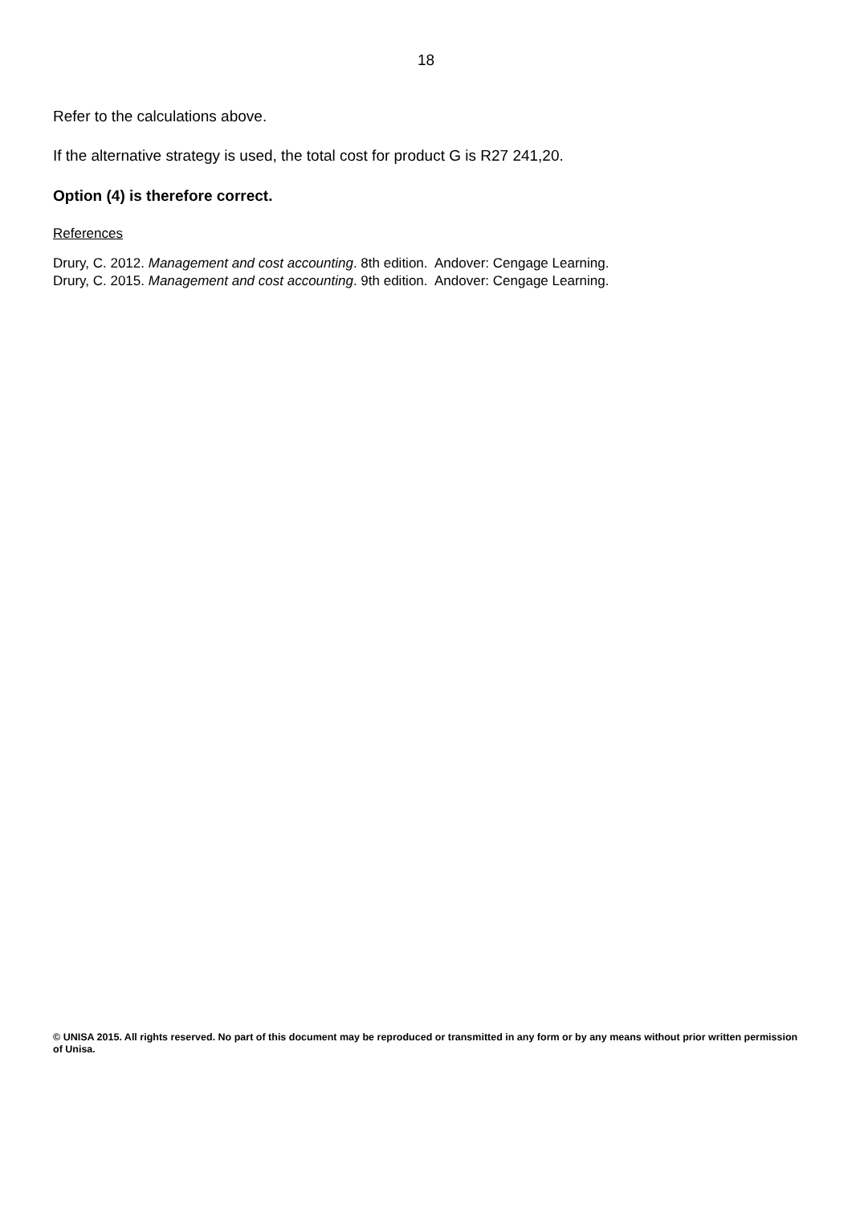18
Refer to the calculations above.
If the alternative strategy is used, the total cost for product G is R27 241,20.
Option (4) is therefore correct.
References
Drury, C. 2012. Management and cost accounting. 8th edition. Andover: Cengage Learning.
Drury, C. 2015. Management and cost accounting. 9th edition. Andover: Cengage Learning.
© UNISA 2015. All rights reserved. No part of this document may be reproduced or transmitted in any form or by any means without prior written permission of Unisa.